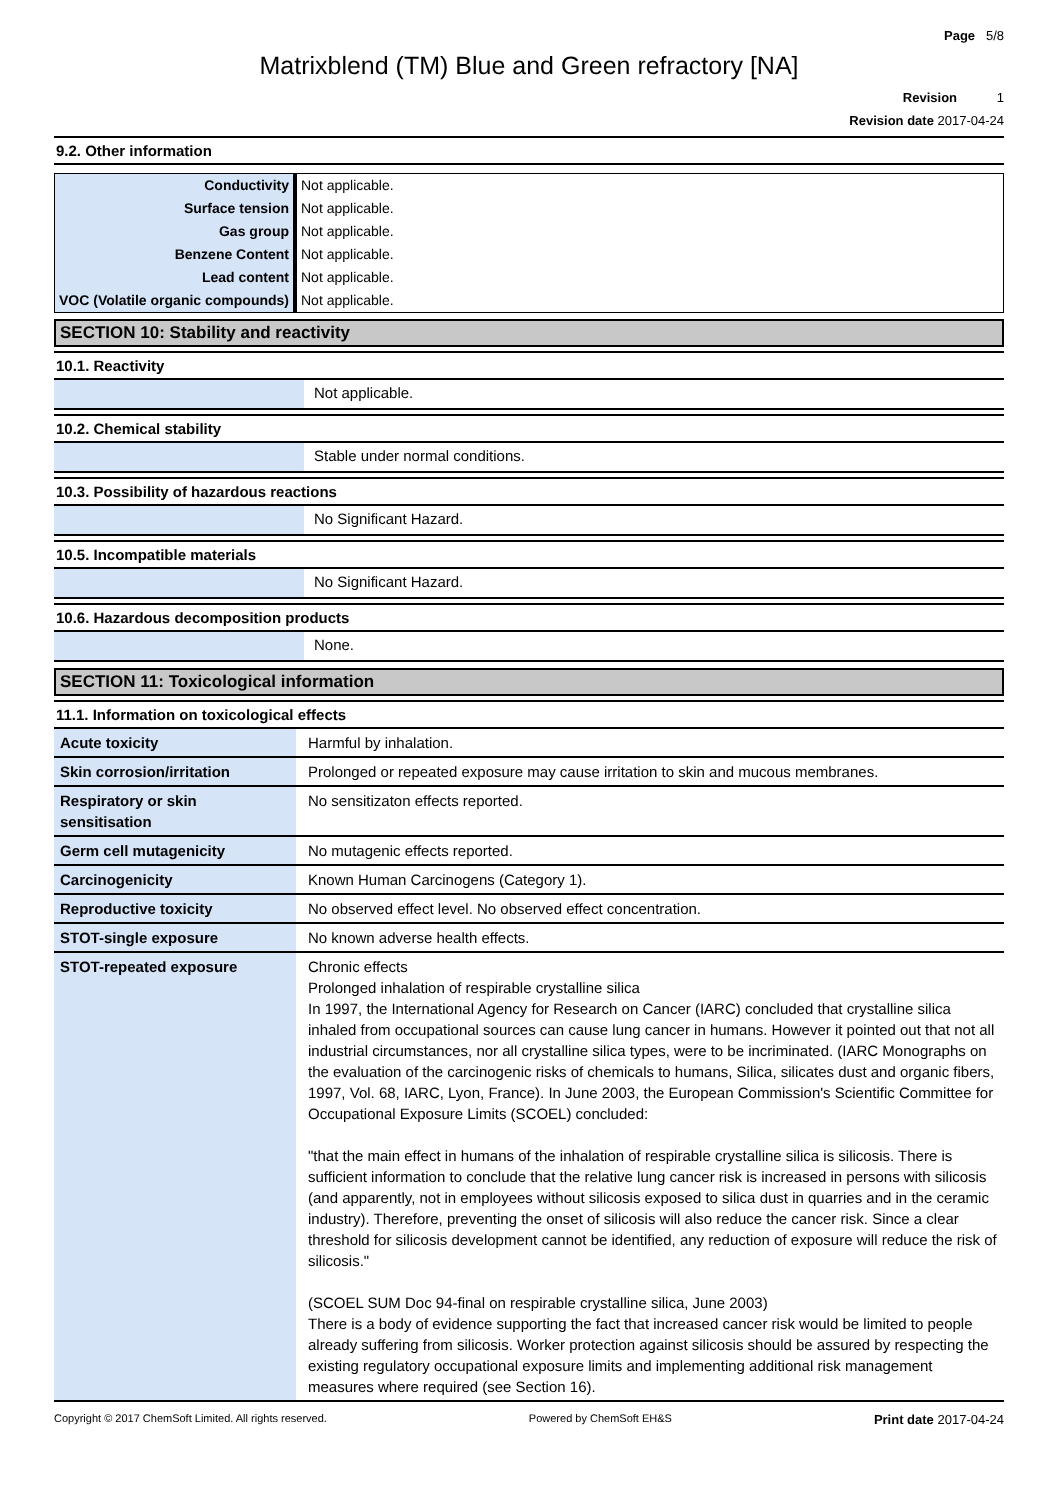Page 5/8
Matrixblend (TM) Blue and Green refractory [NA]
Revision 1
Revision date 2017-04-24
9.2. Other information
| Conductivity | Not applicable. |
| Surface tension | Not applicable. |
| Gas group | Not applicable. |
| Benzene Content | Not applicable. |
| Lead content | Not applicable. |
| VOC (Volatile organic compounds) | Not applicable. |
SECTION 10: Stability and reactivity
10.1. Reactivity
| | Not applicable. |
10.2. Chemical stability
| | Stable under normal conditions. |
10.3. Possibility of hazardous reactions
| | No Significant Hazard. |
10.5. Incompatible materials
| | No Significant Hazard. |
10.6. Hazardous decomposition products
| | None. |
SECTION 11: Toxicological information
11.1. Information on toxicological effects
| Acute toxicity | Harmful by inhalation. |
| Skin corrosion/irritation | Prolonged or repeated exposure may cause irritation to skin and mucous membranes. |
| Respiratory or skin sensitisation | No sensitizaton effects reported. |
| Germ cell mutagenicity | No mutagenic effects reported. |
| Carcinogenicity | Known Human Carcinogens (Category 1). |
| Reproductive toxicity | No observed effect level. No observed effect concentration. |
| STOT-single exposure | No known adverse health effects. |
| STOT-repeated exposure | Chronic effects Prolonged inhalation of respirable crystalline silica In 1997, the International Agency for Research on Cancer (IARC) concluded that crystalline silica inhaled from occupational sources can cause lung cancer in humans. However it pointed out that not all industrial circumstances, nor all crystalline silica types, were to be incriminated. (IARC Monographs on the evaluation of the carcinogenic risks of chemicals to humans, Silica, silicates dust and organic fibers, 1997, Vol. 68, IARC, Lyon, France). In June 2003, the European Commission's Scientific Committee for Occupational Exposure Limits (SCOEL) concluded: "that the main effect in humans of the inhalation of respirable crystalline silica is silicosis. There is sufficient information to conclude that the relative lung cancer risk is increased in persons with silicosis (and apparently, not in employees without silicosis exposed to silica dust in quarries and in the ceramic industry). Therefore, preventing the onset of silicosis will also reduce the cancer risk. Since a clear threshold for silicosis development cannot be identified, any reduction of exposure will reduce the risk of silicosis." (SCOEL SUM Doc 94-final on respirable crystalline silica, June 2003) There is a body of evidence supporting the fact that increased cancer risk would be limited to people already suffering from silicosis. Worker protection against silicosis should be assured by respecting the existing regulatory occupational exposure limits and implementing additional risk management measures where required (see Section 16). |
Copyright © 2017 ChemSoft Limited. All rights reserved. Powered by ChemSoft EH&S Print date 2017-04-24